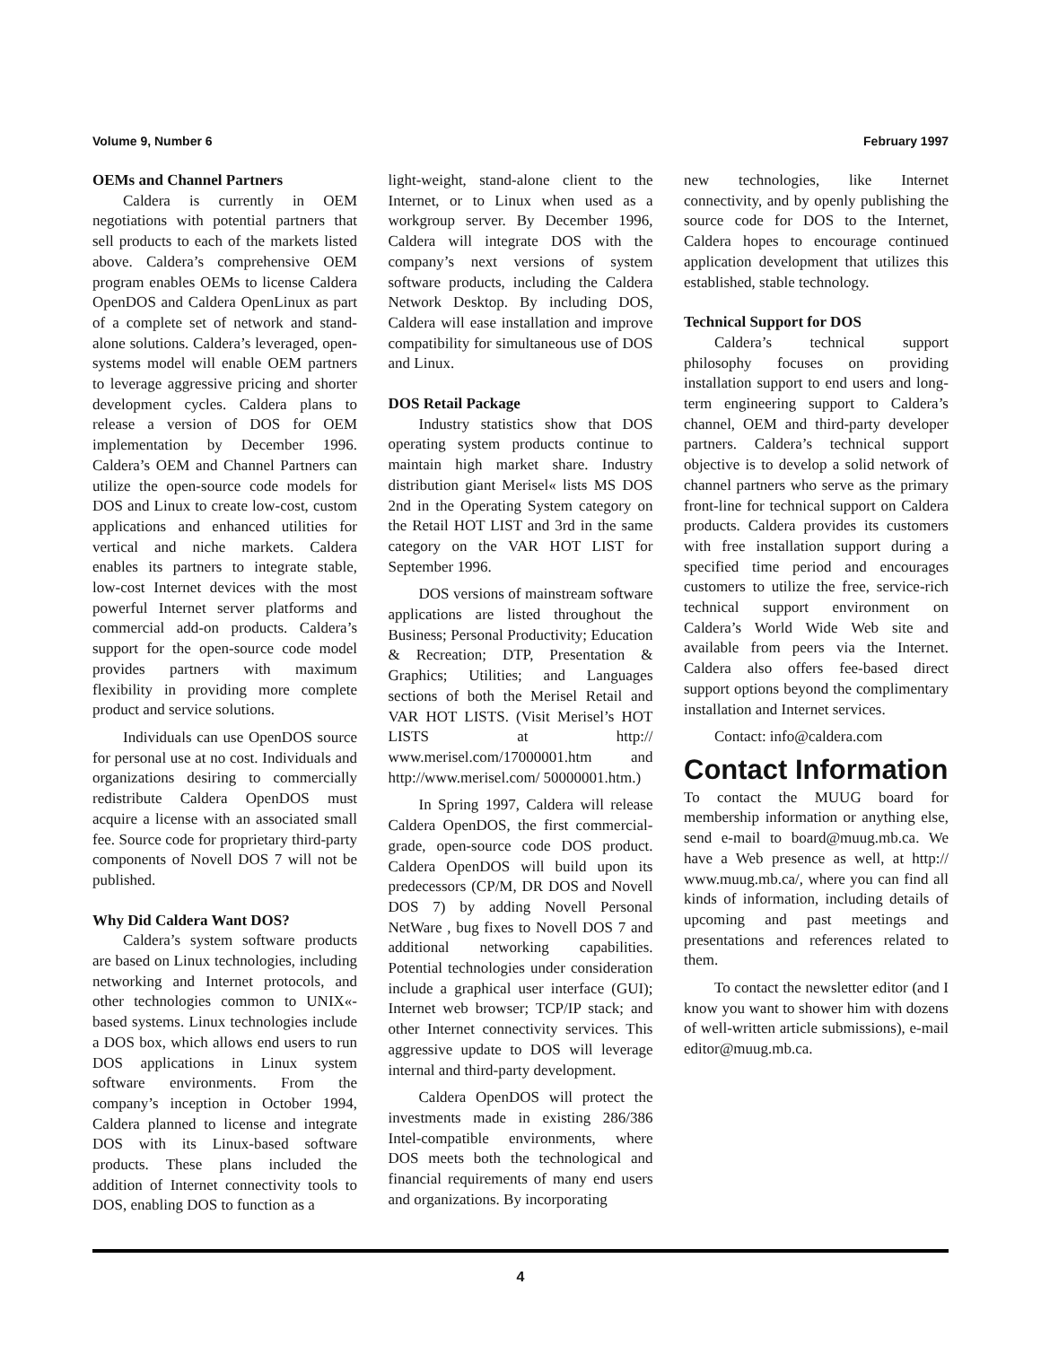Volume 9, Number 6 February 1997
OEMs and Channel Partners
Caldera is currently in OEM negotiations with potential partners that sell products to each of the markets listed above. Caldera’s comprehensive OEM program enables OEMs to license Caldera OpenDOS and Caldera OpenLinux as part of a complete set of network and stand-alone solutions. Caldera’s leveraged, open- systems model will enable OEM partners to leverage aggressive pricing and shorter development cycles. Caldera plans to release a version of DOS for OEM implementation by December 1996. Caldera’s OEM and Channel Partners can utilize the open-source code models for DOS and Linux to create low-cost, custom applications and enhanced utilities for vertical and niche markets. Caldera enables its partners to integrate stable, low-cost Internet devices with the most powerful Internet server platforms and commercial add-on products. Caldera’s support for the open-source code model provides partners with maximum flexibility in providing more complete product and service solutions.
Individuals can use OpenDOS source for personal use at no cost. Individuals and organizations desiring to commercially redistribute Caldera OpenDOS must acquire a license with an associated small fee. Source code for proprietary third-party components of Novell DOS 7 will not be published.
Why Did Caldera Want DOS?
Caldera’s system software products are based on Linux technologies, including networking and Internet protocols, and other technologies common to UNIX«-based systems. Linux technologies include a DOS box, which allows end users to run DOS applications in Linux system software environments. From the company’s inception in October 1994, Caldera planned to license and integrate DOS with its Linux-based software products. These plans included the addition of Internet connectivity tools to DOS, enabling DOS to function as a
light-weight, stand-alone client to the Internet, or to Linux when used as a workgroup server. By December 1996, Caldera will integrate DOS with the company’s next versions of system software products, including the Caldera Network Desktop. By including DOS, Caldera will ease installation and improve compatibility for simultaneous use of DOS and Linux.
DOS Retail Package
Industry statistics show that DOS operating system products continue to maintain high market share. Industry distribution giant Merisel« lists MS DOS 2nd in the Operating System category on the Retail HOT LIST and 3rd in the same category on the VAR HOT LIST for September 1996.
DOS versions of mainstream software applications are listed throughout the Business; Personal Productivity; Education & Recreation; DTP, Presentation & Graphics; Utilities; and Languages sections of both the Merisel Retail and VAR HOT LISTS. (Visit Merisel’s HOT LISTS at http:// www.merisel.com/17000001.htm and http://www.merisel.com/ 50000001.htm.)
In Spring 1997, Caldera will release Caldera OpenDOS, the first commercial-grade, open-source code DOS product. Caldera OpenDOS will build upon its predecessors (CP/M, DR DOS and Novell DOS 7) by adding Novell Personal NetWare , bug fixes to Novell DOS 7 and additional networking capabilities. Potential technologies under consideration include a graphical user interface (GUI); Internet web browser; TCP/IP stack; and other Internet connectivity services. This aggressive update to DOS will leverage internal and third-party development.
Caldera OpenDOS will protect the investments made in existing 286/386 Intel-compatible environments, where DOS meets both the technological and financial requirements of many end users and organizations. By incorporating
new technologies, like Internet connectivity, and by openly publishing the source code for DOS to the Internet, Caldera hopes to encourage continued application development that utilizes this established, stable technology.
Technical Support for DOS
Caldera’s technical support philosophy focuses on providing installation support to end users and long-term engineering support to Caldera’s channel, OEM and third-party developer partners. Caldera’s technical support objective is to develop a solid network of channel partners who serve as the primary front-line for technical support on Caldera products. Caldera provides its customers with free installation support during a specified time period and encourages customers to utilize the free, service-rich technical support environment on Caldera’s World Wide Web site and available from peers via the Internet. Caldera also offers fee-based direct support options beyond the complimentary installation and Internet services.
Contact: info@caldera.com
Contact Information
To contact the MUUG board for membership information or anything else, send e-mail to board@muug.mb.ca. We have a Web presence as well, at http:// www.muug.mb.ca/, where you can find all kinds of information, including details of upcoming and past meetings and presentations and references related to them.
To contact the newsletter editor (and I know you want to shower him with dozens of well-written article submissions), e-mail editor@muug.mb.ca.
4